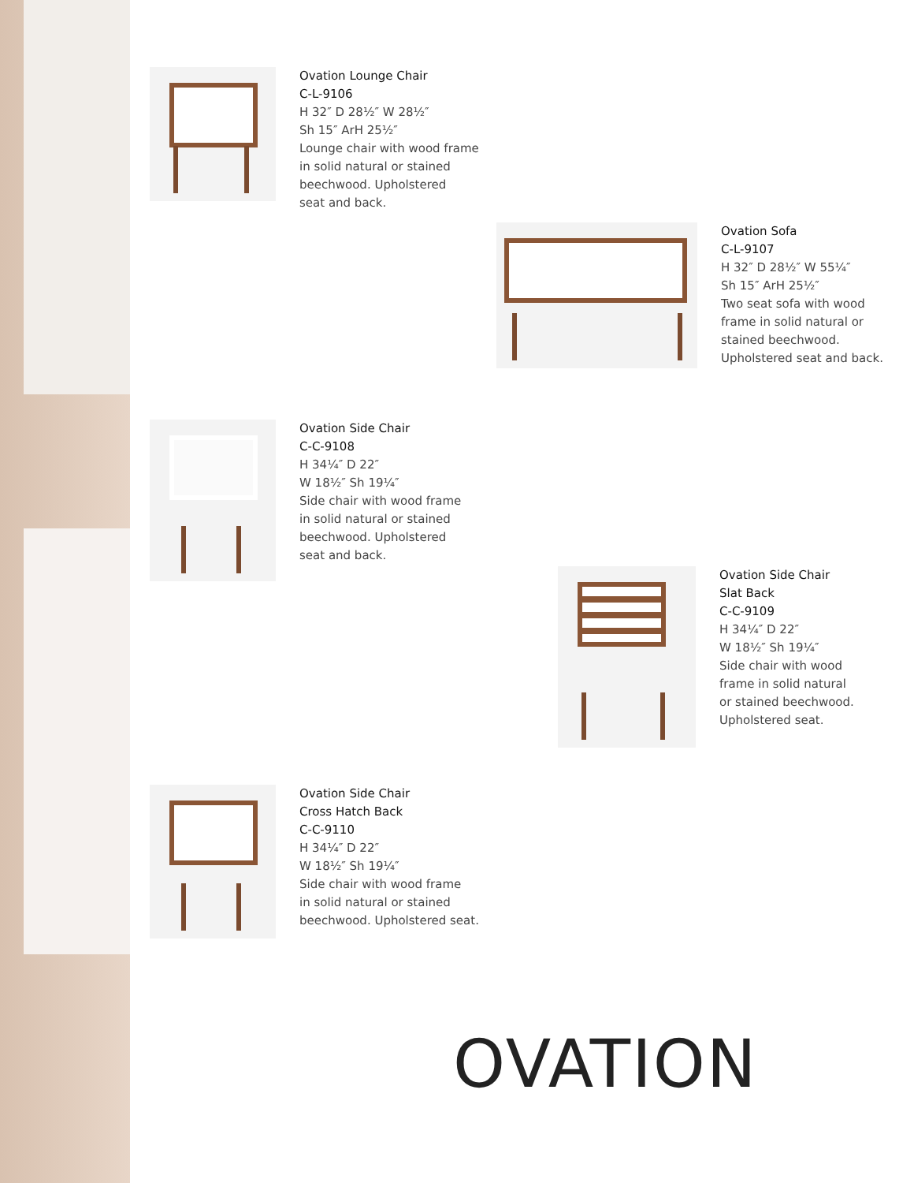Ovation Lounge Chair
C-L-9106
H 32″ D 28½″ W 28½″
Sh 15″ ArH 25½″
Lounge chair with wood frame
in solid natural or stained
beechwood. Upholstered
seat and back.
Ovation Sofa
C-L-9107
H 32″ D 28½″ W 55¼″
Sh 15″ ArH 25½″
Two seat sofa with wood
frame in solid natural or
stained beechwood.
Upholstered seat and back.
Ovation Side Chair
C-C-9108
H 34¼″ D 22″
W 18½″ Sh 19¼″
Side chair with wood frame
in solid natural or stained
beechwood. Upholstered
seat and back.
Ovation Side Chair
Slat Back
C-C-9109
H 34¼″ D 22″
W 18½″ Sh 19¼″
Side chair with wood
frame in solid natural
or stained beechwood.
Upholstered seat.
Ovation Side Chair
Cross Hatch Back
C-C-9110
H 34¼″ D 22″
W 18½″ Sh 19¼″
Side chair with wood frame
in solid natural or stained
beechwood. Upholstered seat.
OVATION